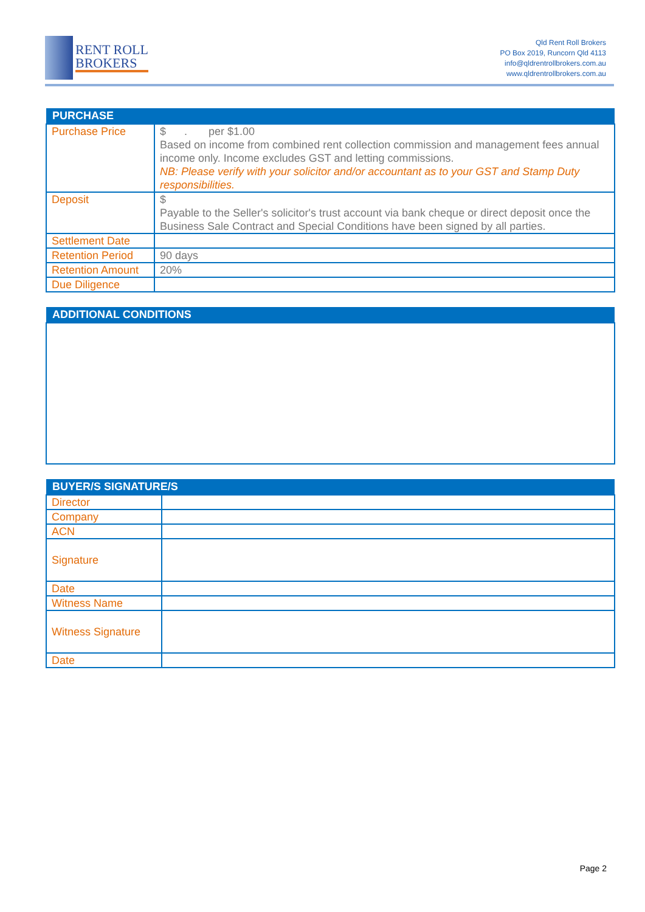RENT ROLL
BROKERS
Qld Rent Roll Brokers
PO Box 2019, Runcorn Qld 4113
info@qldrentrollbrokers.com.au
www.qldrentrollbrokers.com.au
| PURCHASE | |
| --- | --- |
| Purchase Price | $ . per $1.00 Based on income from combined rent collection commission and management fees annual income only. Income excludes GST and letting commissions. NB: Please verify with your solicitor and/or accountant as to your GST and Stamp Duty responsibilities. |
| Deposit | $ Payable to the Seller's solicitor's trust account via bank cheque or direct deposit once the Business Sale Contract and Special Conditions have been signed by all parties. |
| Settlement Date | |
| Retention Period | 90 days |
| Retention Amount | 20% |
| Due Diligence | |
| ADDITIONAL CONDITIONS |
| --- |
| BUYER/S SIGNATURE/S | |
| --- | --- |
| Director | |
| Company | |
| ACN | |
| Signature | |
| Date | |
| Witness Name | |
| Witness Signature | |
| Date | |
Page 2